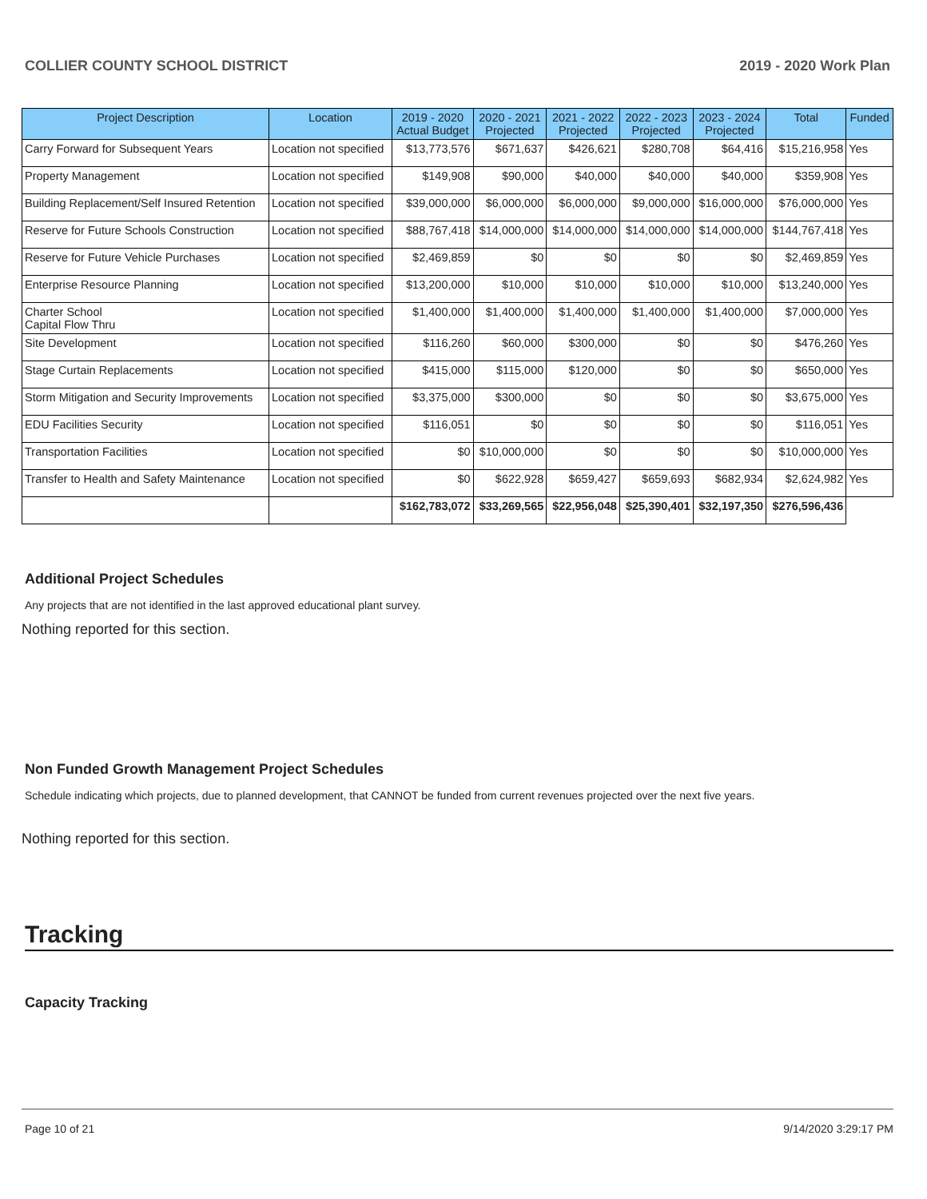COLLIER COUNTY SCHOOL DISTRICT 2019 - 2020 Work Plan
| Project Description | Location | 2019 - 2020 Actual Budget | 2020 - 2021 Projected | 2021 - 2022 Projected | 2022 - 2023 Projected | 2023 - 2024 Projected | Total | Funded |
| --- | --- | --- | --- | --- | --- | --- | --- | --- |
| Carry Forward for Subsequent Years | Location not specified | $13,773,576 | $671,637 | $426,621 | $280,708 | $64,416 | $15,216,958 | Yes |
| Property Management | Location not specified | $149,908 | $90,000 | $40,000 | $40,000 | $40,000 | $359,908 | Yes |
| Building Replacement/Self Insured Retention | Location not specified | $39,000,000 | $6,000,000 | $6,000,000 | $9,000,000 | $16,000,000 | $76,000,000 | Yes |
| Reserve for Future Schools Construction | Location not specified | $88,767,418 | $14,000,000 | $14,000,000 | $14,000,000 | $14,000,000 | $144,767,418 | Yes |
| Reserve for Future Vehicle Purchases | Location not specified | $2,469,859 | $0 | $0 | $0 | $0 | $2,469,859 | Yes |
| Enterprise Resource Planning | Location not specified | $13,200,000 | $10,000 | $10,000 | $10,000 | $10,000 | $13,240,000 | Yes |
| Charter School Capital Flow Thru | Location not specified | $1,400,000 | $1,400,000 | $1,400,000 | $1,400,000 | $1,400,000 | $7,000,000 | Yes |
| Site Development | Location not specified | $116,260 | $60,000 | $300,000 | $0 | $0 | $476,260 | Yes |
| Stage Curtain Replacements | Location not specified | $415,000 | $115,000 | $120,000 | $0 | $0 | $650,000 | Yes |
| Storm Mitigation and Security Improvements | Location not specified | $3,375,000 | $300,000 | $0 | $0 | $0 | $3,675,000 | Yes |
| EDU Facilities Security | Location not specified | $116,051 | $0 | $0 | $0 | $0 | $116,051 | Yes |
| Transportation Facilities | Location not specified | $0 | $10,000,000 | $0 | $0 | $0 | $10,000,000 | Yes |
| Transfer to Health and Safety Maintenance | Location not specified | $0 | $622,928 | $659,427 | $659,693 | $682,934 | $2,624,982 | Yes |
| | | $162,783,072 | $33,269,565 | $22,956,048 | $25,390,401 | $32,197,350 | $276,596,436 | |
Additional Project Schedules
Any projects that are not identified in the last approved educational plant survey.
Nothing reported for this section.
Non Funded Growth Management Project Schedules
Schedule indicating which projects, due to planned development, that CANNOT be funded from current revenues projected over the next five years.
Nothing reported for this section.
Tracking
Capacity Tracking
Page 10 of 21 9/14/2020 3:29:17 PM